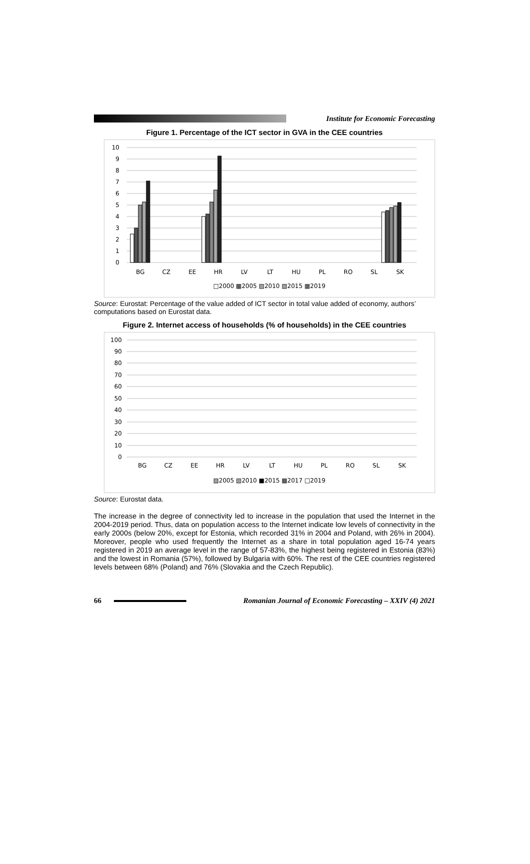Institute for Economic Forecasting
Figure 1. Percentage of the ICT sector in GVA in the CEE countries
10
9
8
7
6
5
4
3
2
1
0
BG
CZ
EE
HR
LV
LT
HU
PL
RO
SL
SK
□2000 ▩2005 ▨2010 ▧2015 ▦2019
Source: Eurostat: Percentage of the value added of ICT sector in total value added of economy, authors’ computations based on Eurostat data.
Figure 2. Internet access of households (% of households) in the CEE countries
100
90
80
70
60
50
40
30
20
10
0
BG
CZ
EE
HR
LV
LT
HU
PL
RO
SL
SK
▨2005 ▧2010 ■2015 ▩2017 □2019
Source: Eurostat data.
The increase in the degree of connectivity led to increase in the population that used the Internet in the 2004-2019 period. Thus, data on population access to the Internet indicate low levels of connectivity in the early 2000s (below 20%, except for Estonia, which recorded 31% in 2004 and Poland, with 26% in 2004). Moreover, people who used frequently the Internet as a share in total population aged 16-74 years registered in 2019 an average level in the range of 57-83%, the highest being registered in Estonia (83%) and the lowest in Romania (57%), followed by Bulgaria with 60%. The rest of the CEE countries registered levels between 68% (Poland) and 76% (Slovakia and the Czech Republic).
66
Romanian Journal of Economic Forecasting – XXIV (4) 2021